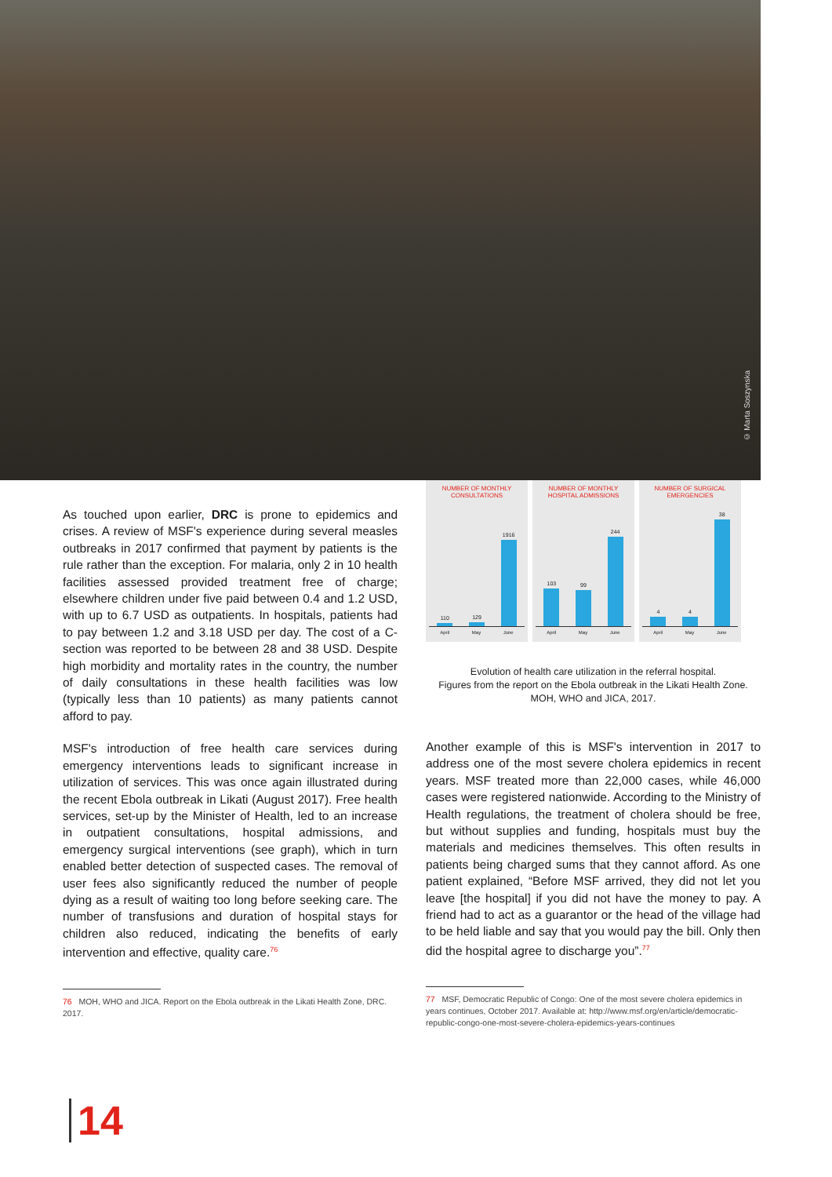© Marta Soszynska
As touched upon earlier, DRC is prone to epidemics and crises. A review of MSF's experience during several measles outbreaks in 2017 confirmed that payment by patients is the rule rather than the exception. For malaria, only 2 in 10 health facilities assessed provided treatment free of charge; elsewhere children under five paid between 0.4 and 1.2 USD, with up to 6.7 USD as outpatients. In hospitals, patients had to pay between 1.2 and 3.18 USD per day. The cost of a C-section was reported to be between 28 and 38 USD. Despite high morbidity and mortality rates in the country, the number of daily consultations in these health facilities was low (typically less than 10 patients) as many patients cannot afford to pay.
MSF's introduction of free health care services during emergency interventions leads to significant increase in utilization of services. This was once again illustrated during the recent Ebola outbreak in Likati (August 2017). Free health services, set-up by the Minister of Health, led to an increase in outpatient consultations, hospital admissions, and emergency surgical interventions (see graph), which in turn enabled better detection of suspected cases. The removal of user fees also significantly reduced the number of people dying as a result of waiting too long before seeking care. The number of transfusions and duration of hospital stays for children also reduced, indicating the benefits of early intervention and effective, quality care.<sup>76</sup>
76 MOH, WHO and JICA. Report on the Ebola outbreak in the Likati Health Zone, DRC. 2017.
NUMBER OF MONTHLY CONSULTATIONS
110
129
1916
April May June
NUMBER OF MONTHLY HOSPITAL ADMISSIONS
103
99
244
April May June
NUMBER OF SURGICAL EMERGENCIES
4
4
38
April May June
Evolution of health care utilization in the referral hospital.
Figures from the report on the Ebola outbreak in the Likati Health Zone. MOH, WHO and JICA, 2017.
Another example of this is MSF's intervention in 2017 to address one of the most severe cholera epidemics in recent years. MSF treated more than 22,000 cases, while 46,000 cases were registered nationwide. According to the Ministry of Health regulations, the treatment of cholera should be free, but without supplies and funding, hospitals must buy the materials and medicines themselves. This often results in patients being charged sums that they cannot afford. As one patient explained, “Before MSF arrived, they did not let you leave [the hospital] if you did not have the money to pay. A friend had to act as a guarantor or the head of the village had to be held liable and say that you would pay the bill. Only then did the hospital agree to discharge you”.<sup>77</sup>
77 MSF, Democratic Republic of Congo: One of the most severe cholera epidemics in years continues, October 2017. Available at: http://www.msf.org/en/article/democratic-republic-congo-one-most-severe-cholera-epidemics-years-continues
14